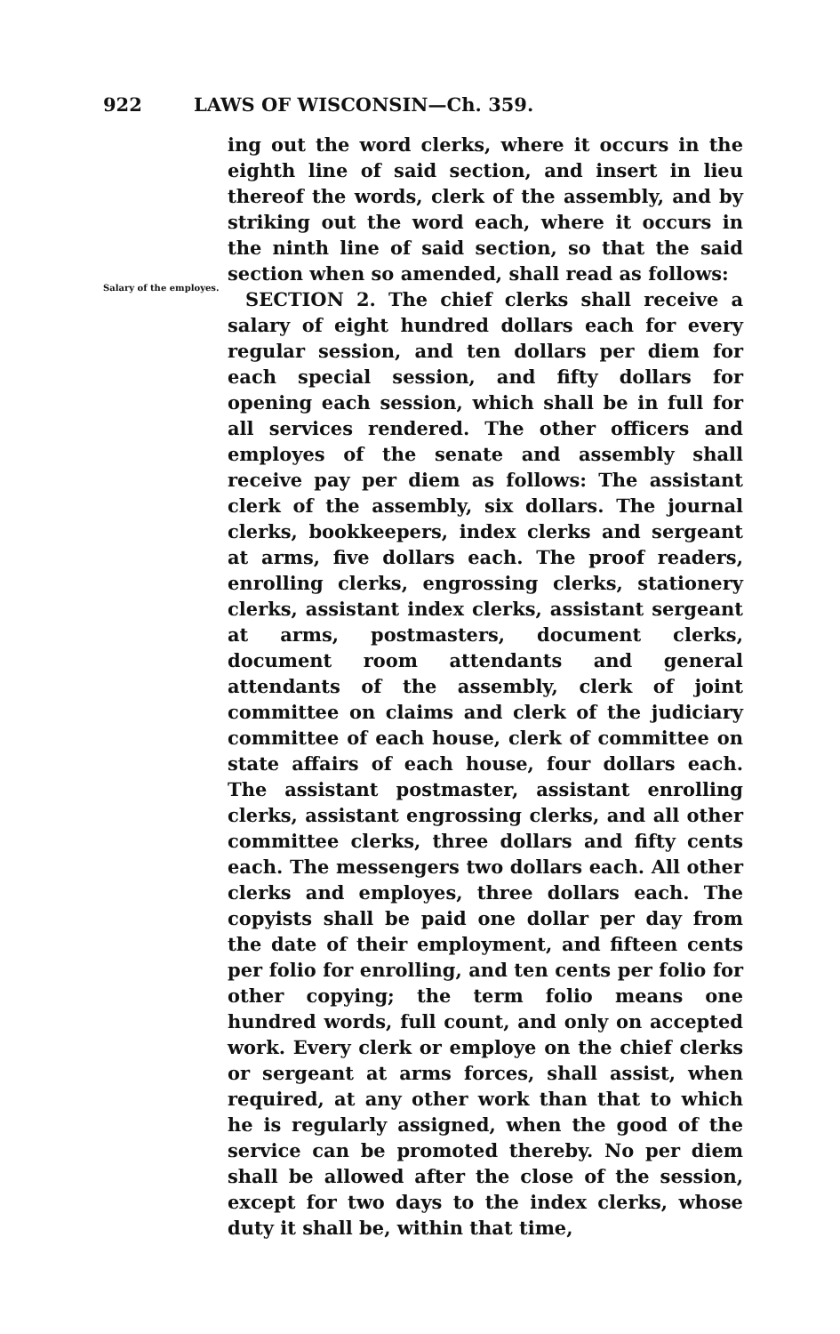922 LAWS OF WISCONSIN—Ch. 359.
Salary of the employes.
ing out the word clerks, where it occurs in the eighth line of said section, and insert in lieu thereof the words, clerk of the assembly, and by striking out the word each, where it occurs in the ninth line of said section, so that the said section when so amended, shall read as follows:
SECTION 2. The chief clerks shall receive a salary of eight hundred dollars each for every regular session, and ten dollars per diem for each special session, and fifty dollars for opening each session, which shall be in full for all services rendered. The other officers and employes of the senate and assembly shall receive pay per diem as follows: The assistant clerk of the assembly, six dollars. The journal clerks, bookkeepers, index clerks and sergeant at arms, five dollars each. The proof readers, enrolling clerks, engrossing clerks, stationery clerks, assistant index clerks, assistant sergeant at arms, postmasters, document clerks, document room attendants and general attendants of the assembly, clerk of joint committee on claims and clerk of the judiciary committee of each house, clerk of committee on state affairs of each house, four dollars each. The assistant postmaster, assistant enrolling clerks, assistant engrossing clerks, and all other committee clerks, three dollars and fifty cents each. The messengers two dollars each. All other clerks and employes, three dollars each. The copyists shall be paid one dollar per day from the date of their employment, and fifteen cents per folio for enrolling, and ten cents per folio for other copying; the term folio means one hundred words, full count, and only on accepted work. Every clerk or employe on the chief clerks or sergeant at arms forces, shall assist, when required, at any other work than that to which he is regularly assigned, when the good of the service can be promoted thereby. No per diem shall be allowed after the close of the session, except for two days to the index clerks, whose duty it shall be, within that time,